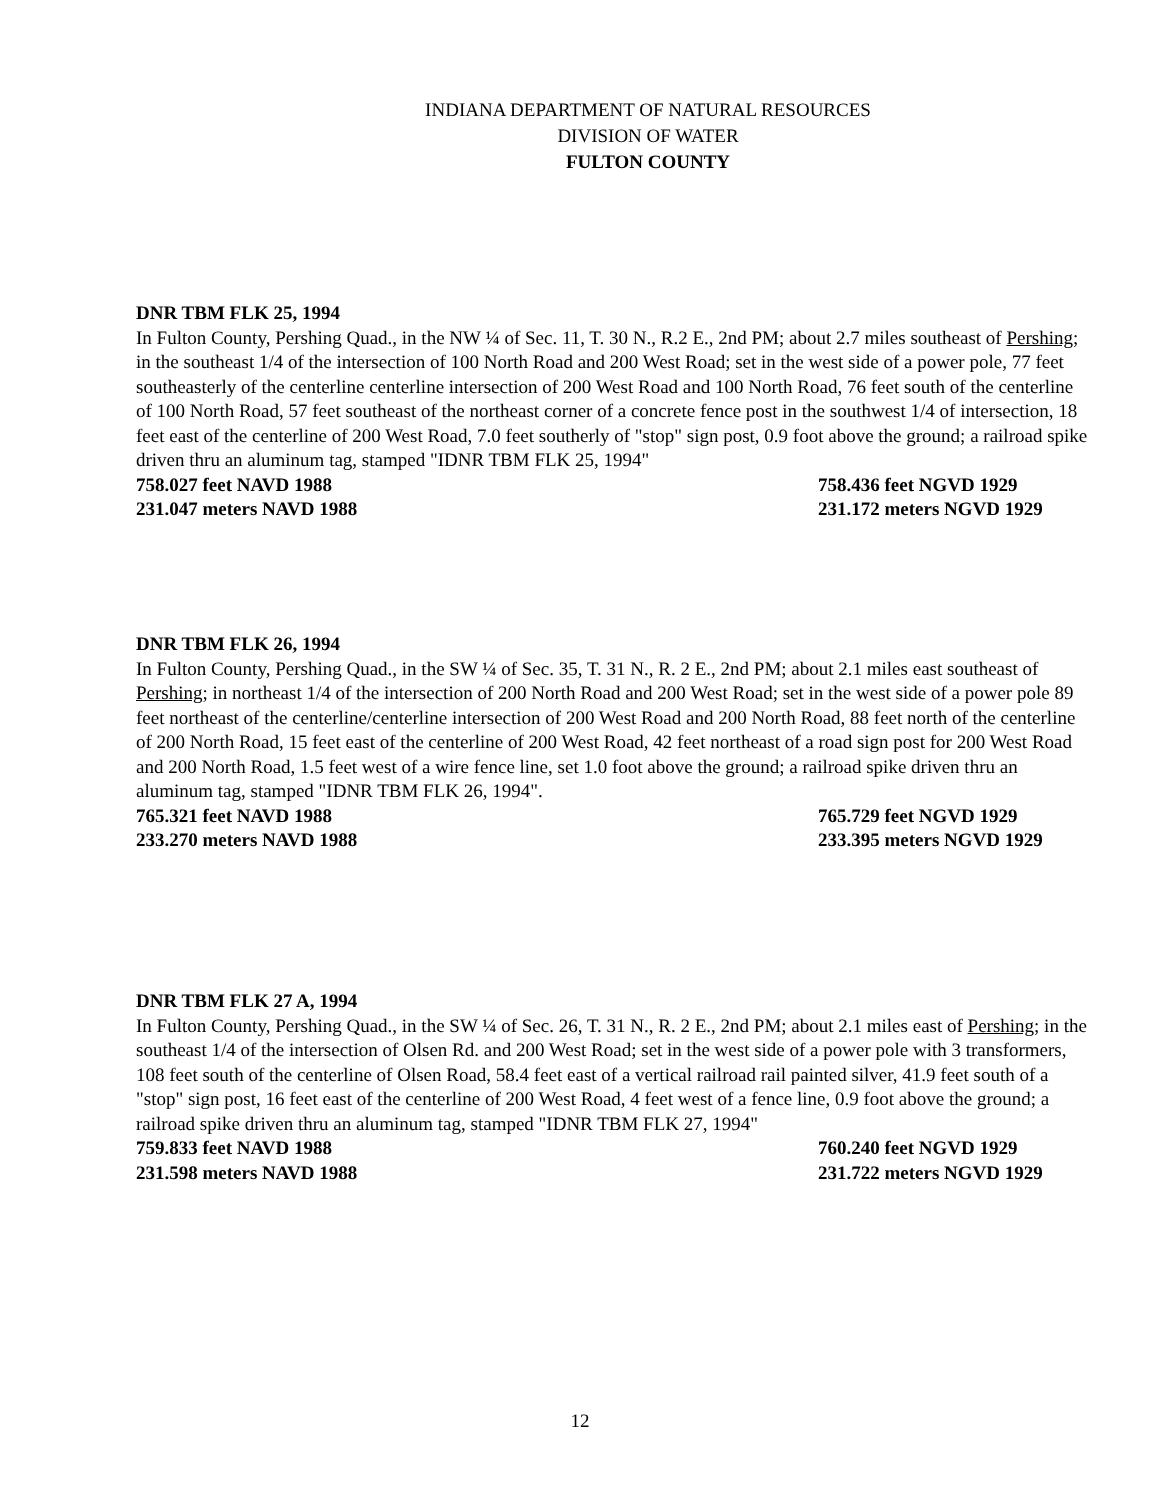INDIANA DEPARTMENT OF NATURAL RESOURCES
DIVISION OF WATER
FULTON COUNTY
DNR TBM FLK 25, 1994
In Fulton County, Pershing Quad., in the NW ¼ of Sec. 11, T. 30 N., R.2 E., 2nd PM; about 2.7 miles southeast of Pershing; in the southeast 1/4 of the intersection of 100 North Road and 200 West Road; set in the west side of a power pole, 77 feet southeasterly of the centerline centerline intersection of 200 West Road and 100 North Road, 76 feet south of the centerline of 100 North Road, 57 feet southeast of the northeast corner of a concrete fence post in the southwest 1/4 of intersection, 18 feet east of the centerline of 200 West Road, 7.0 feet southerly of "stop" sign post, 0.9 foot above the ground; a railroad spike driven thru an aluminum tag, stamped "IDNR TBM FLK 25, 1994"
758.027 feet NAVD 1988 758.436 feet NGVD 1929
231.047 meters NAVD 1988 231.172 meters NGVD 1929
DNR TBM FLK 26, 1994
In Fulton County, Pershing Quad., in the SW ¼ of Sec. 35, T. 31 N., R. 2 E., 2nd PM; about 2.1 miles east southeast of Pershing; in northeast 1/4 of the intersection of 200 North Road and 200 West Road; set in the west side of a power pole 89 feet northeast of the centerline/centerline intersection of 200 West Road and 200 North Road, 88 feet north of the centerline of 200 North Road, 15 feet east of the centerline of 200 West Road, 42 feet northeast of a road sign post for 200 West Road and 200 North Road, 1.5 feet west of a wire fence line, set 1.0 foot above the ground; a railroad spike driven thru an aluminum tag, stamped "IDNR TBM FLK 26, 1994".
765.321 feet NAVD 1988 765.729 feet NGVD 1929
233.270 meters NAVD 1988 233.395 meters NGVD 1929
DNR TBM FLK 27 A, 1994
In Fulton County, Pershing Quad., in the SW ¼ of Sec. 26, T. 31 N., R. 2 E., 2nd PM; about 2.1 miles east of Pershing; in the southeast 1/4 of the intersection of Olsen Rd. and 200 West Road; set in the west side of a power pole with 3 transformers, 108 feet south of the centerline of Olsen Road, 58.4 feet east of a vertical railroad rail painted silver, 41.9 feet south of a "stop" sign post, 16 feet east of the centerline of 200 West Road, 4 feet west of a fence line, 0.9 foot above the ground; a railroad spike driven thru an aluminum tag, stamped "IDNR TBM FLK 27, 1994"
759.833 feet NAVD 1988 760.240 feet NGVD 1929
231.598 meters NAVD 1988 231.722 meters NGVD 1929
12